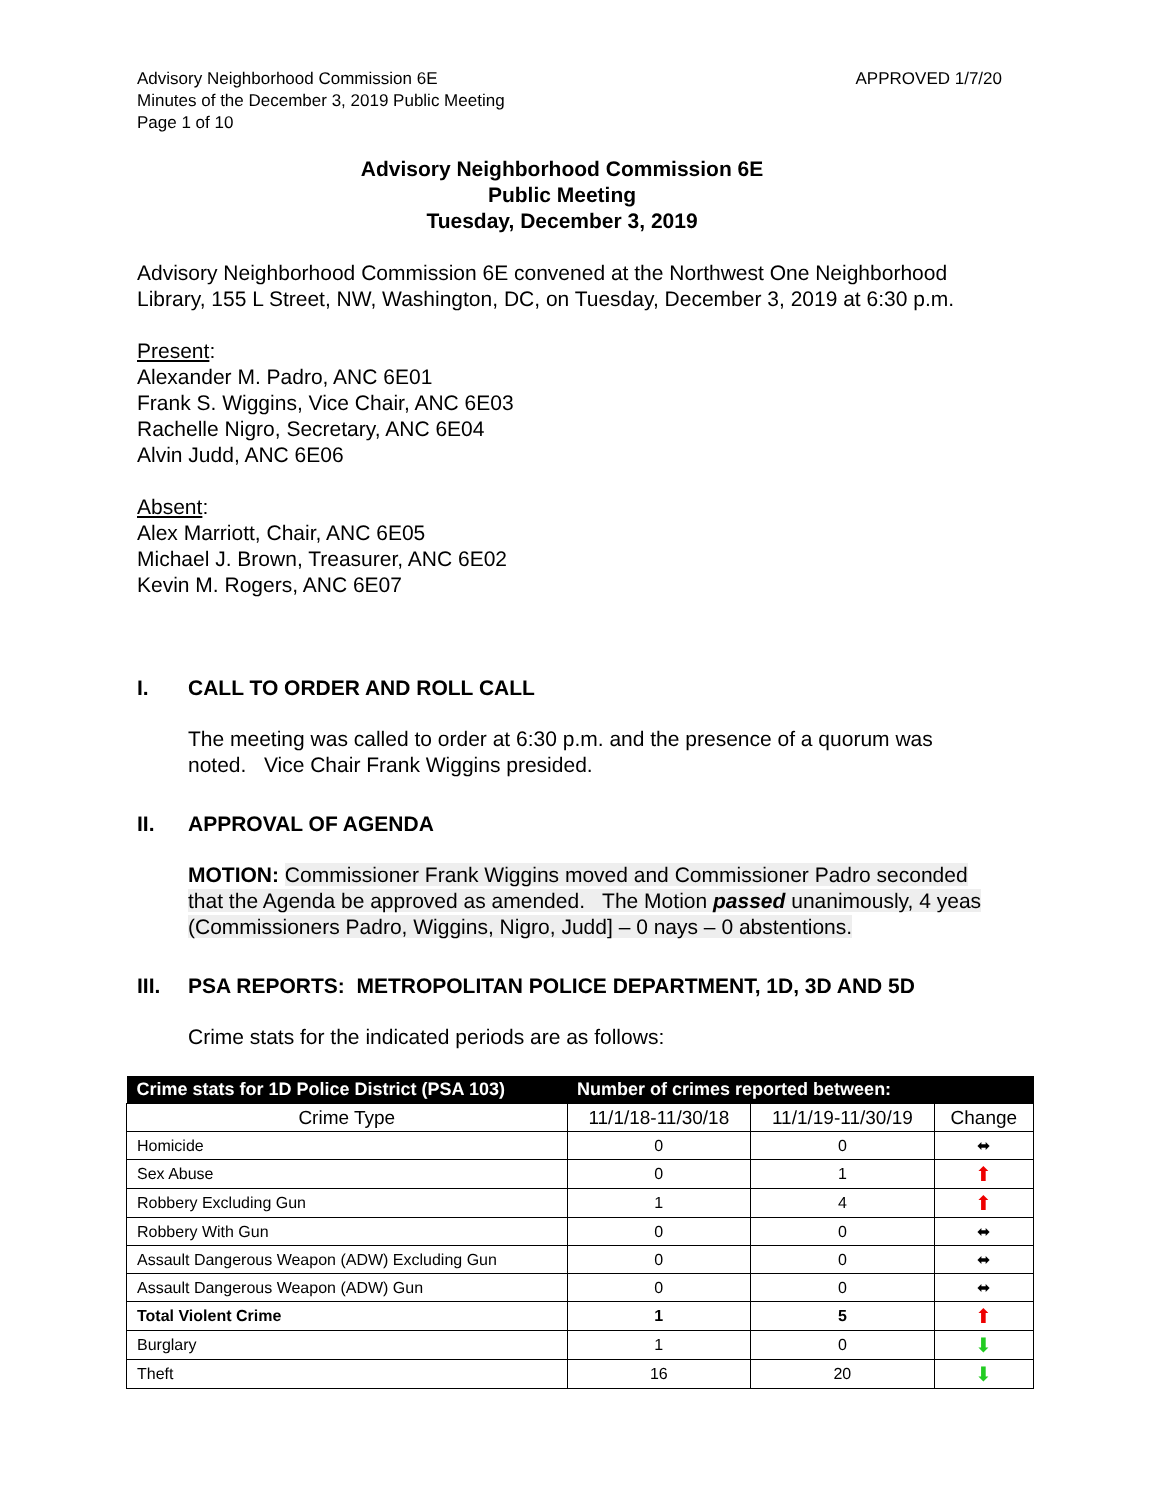Advisory Neighborhood Commission 6E
Minutes of the December 3, 2019 Public Meeting
Page 1 of 10
APPROVED 1/7/20
Advisory Neighborhood Commission 6E
Public Meeting
Tuesday, December 3, 2019
Advisory Neighborhood Commission 6E convened at the Northwest One Neighborhood Library, 155 L Street, NW, Washington, DC, on Tuesday, December 3, 2019 at 6:30 p.m.
Present:
Alexander M. Padro, ANC 6E01
Frank S. Wiggins, Vice Chair, ANC 6E03
Rachelle Nigro, Secretary, ANC 6E04
Alvin Judd, ANC 6E06
Absent:
Alex Marriott, Chair, ANC 6E05
Michael J. Brown, Treasurer, ANC 6E02
Kevin M. Rogers, ANC 6E07
I. CALL TO ORDER AND ROLL CALL
The meeting was called to order at 6:30 p.m. and the presence of a quorum was noted. Vice Chair Frank Wiggins presided.
II. APPROVAL OF AGENDA
MOTION: Commissioner Frank Wiggins moved and Commissioner Padro seconded that the Agenda be approved as amended. The Motion passed unanimously, 4 yeas (Commissioners Padro, Wiggins, Nigro, Judd] – 0 nays – 0 abstentions.
III. PSA REPORTS: METROPOLITAN POLICE DEPARTMENT, 1D, 3D AND 5D
Crime stats for the indicated periods are as follows:
| Crime stats for 1D Police District (PSA 103) | Number of crimes reported between: | | |
| --- | --- | --- | --- |
| Crime Type | 11/1/18-11/30/18 | 11/1/19-11/30/19 | Change |
| Homicide | 0 | 0 | ⬌ |
| Sex Abuse | 0 | 1 | ⬆ |
| Robbery Excluding Gun | 1 | 4 | ⬆ |
| Robbery With Gun | 0 | 0 | ⬌ |
| Assault Dangerous Weapon (ADW) Excluding Gun | 0 | 0 | ⬌ |
| Assault Dangerous Weapon (ADW) Gun | 0 | 0 | ⬌ |
| Total Violent Crime | 1 | 5 | ⬆ |
| Burglary | 1 | 0 | ⬇ |
| Theft | 16 | 20 | ⬇ |